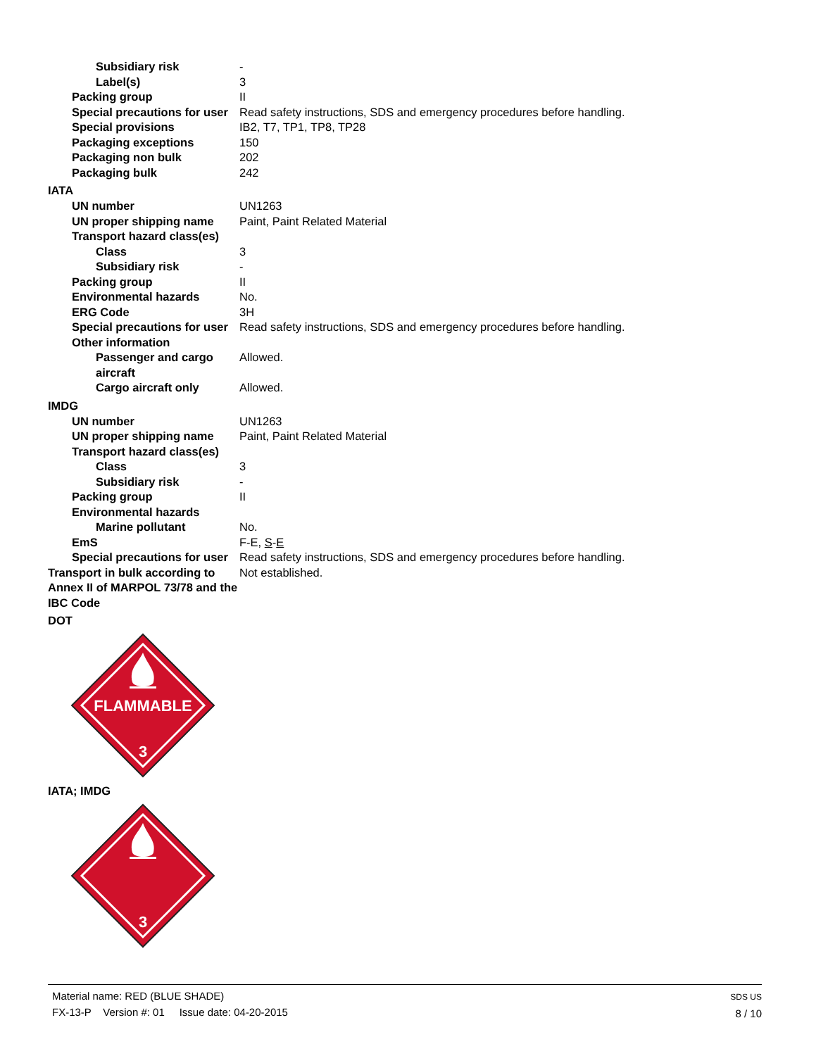Subsidiary risk -
Label(s) 3
Packing group II
Special precautions for user
Read safety instructions, SDS and emergency procedures before handling.
Special provisions IB2, T7, TP1, TP8, TP28
Packaging exceptions 150
Packaging non bulk 202
Packaging bulk 242
IATA
UN number UN1263
UN proper shipping name Paint, Paint Related Material
Transport hazard class(es)
Class 3
Subsidiary risk -
Packing group II
Environmental hazards No.
ERG Code 3H
Special precautions for user
Read safety instructions, SDS and emergency procedures before handling.
Other information
Passenger and cargo aircraft
Allowed.
Cargo aircraft only Allowed.
IMDG
UN number UN1263
UN proper shipping name Paint, Paint Related Material
Transport hazard class(es)
Class 3
Subsidiary risk -
Packing group II
Environmental hazards
Marine pollutant No.
EmS F-E, S-E
Special precautions for user
Read safety instructions, SDS and emergency procedures before handling.
Transport in bulk according to Annex II of MARPOL 73/78 and the IBC Code
Not established.
DOT
FLAMMABLE
3
IATA; IMDG
3
Material name: RED (BLUE SHADE)
FX-13-P Version #: 01 Issue date: 04-20-2015
SDS US
8 / 10